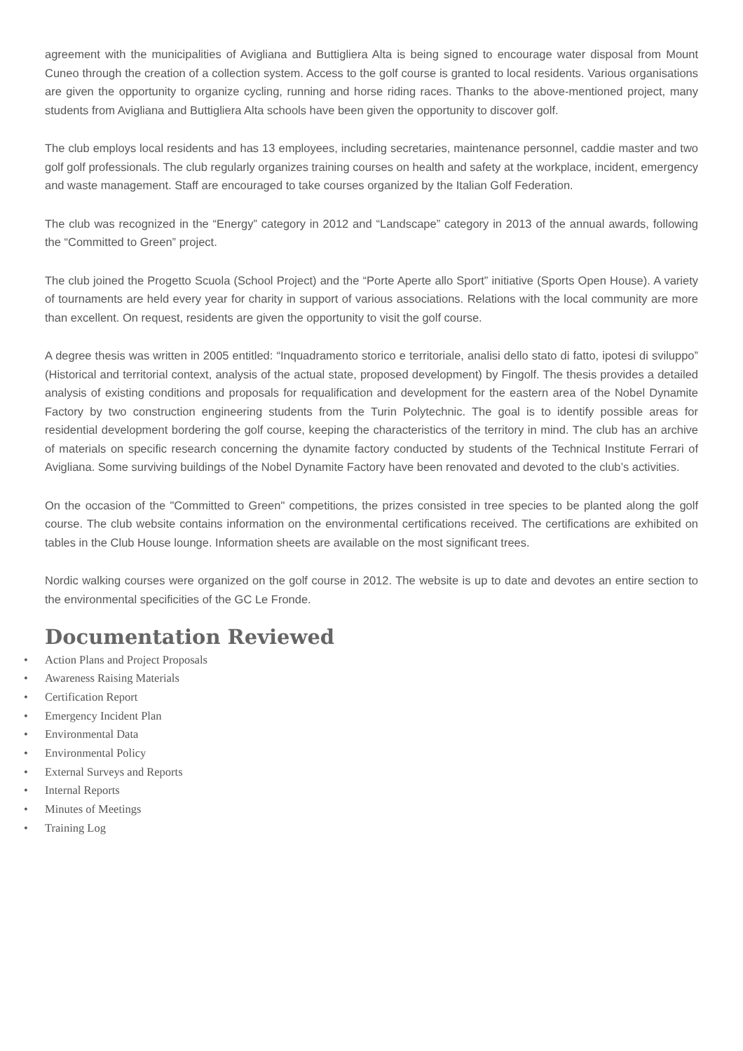agreement with the municipalities of Avigliana and Buttigliera Alta is being signed to encourage water disposal from Mount Cuneo through the creation of a collection system. Access to the golf course is granted to local residents. Various organisations are given the opportunity to organize cycling, running and horse riding races. Thanks to the above-mentioned project, many students from Avigliana and Buttigliera Alta schools have been given the opportunity to discover golf.
The club employs local residents and has 13 employees, including secretaries, maintenance personnel, caddie master and two golf golf professionals. The club regularly organizes training courses on health and safety at the workplace, incident, emergency and waste management. Staff are encouraged to take courses organized by the Italian Golf Federation.
The club was recognized in the “Energy” category in 2012 and “Landscape” category in 2013 of the annual awards, following the “Committed to Green” project.
The club joined the Progetto Scuola (School Project) and the “Porte Aperte allo Sport” initiative (Sports Open House). A variety of tournaments are held every year for charity in support of various associations. Relations with the local community are more than excellent. On request, residents are given the opportunity to visit the golf course.
A degree thesis was written in 2005 entitled: “Inquadramento storico e territoriale, analisi dello stato di fatto, ipotesi di sviluppo” (Historical and territorial context, analysis of the actual state, proposed development) by Fingolf. The thesis provides a detailed analysis of existing conditions and proposals for requalification and development for the eastern area of the Nobel Dynamite Factory by two construction engineering students from the Turin Polytechnic. The goal is to identify possible areas for residential development bordering the golf course, keeping the characteristics of the territory in mind. The club has an archive of materials on specific research concerning the dynamite factory conducted by students of the Technical Institute Ferrari of Avigliana. Some surviving buildings of the Nobel Dynamite Factory have been renovated and devoted to the club’s activities.
On the occasion of the "Committed to Green" competitions, the prizes consisted in tree species to be planted along the golf course. The club website contains information on the environmental certifications received. The certifications are exhibited on tables in the Club House lounge. Information sheets are available on the most significant trees.
Nordic walking courses were organized on the golf course in 2012. The website is up to date and devotes an entire section to the environmental specificities of the GC Le Fronde.
Documentation Reviewed
• Action Plans and Project Proposals
• Awareness Raising Materials
• Certification Report
• Emergency Incident Plan
• Environmental Data
• Environmental Policy
• External Surveys and Reports
• Internal Reports
• Minutes of Meetings
• Training Log